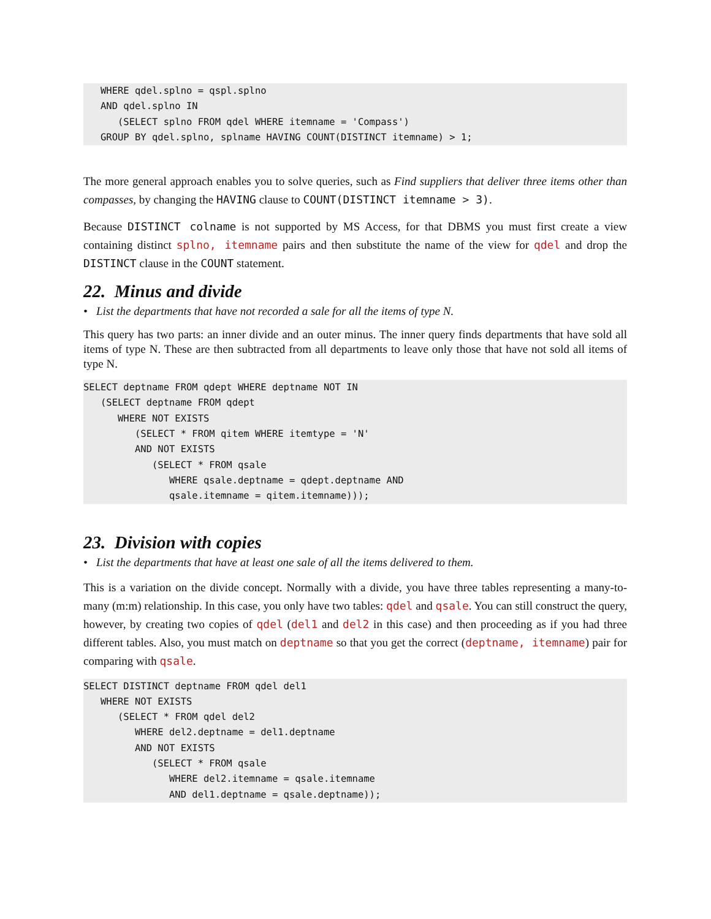WHERE qdel.splno = qspl.splno
   AND qdel.splno IN
      (SELECT splno FROM qdel WHERE itemname = 'Compass')
   GROUP BY qdel.splno, splname HAVING COUNT(DISTINCT itemname) > 1;
The more general approach enables you to solve queries, such as Find suppliers that deliver three items other than compasses, by changing the HAVING clause to COUNT(DISTINCT itemname > 3).
Because DISTINCT colname is not supported by MS Access, for that DBMS you must first create a view containing distinct splno, itemname pairs and then substitute the name of the view for qdel and drop the DISTINCT clause in the COUNT statement.
22. Minus and divide
• List the departments that have not recorded a sale for all the items of type N.
This query has two parts: an inner divide and an outer minus. The inner query finds departments that have sold all items of type N. These are then subtracted from all departments to leave only those that have not sold all items of type N.
SELECT deptname FROM qdept WHERE deptname NOT IN
   (SELECT deptname FROM qdept
      WHERE NOT EXISTS
         (SELECT * FROM qitem WHERE itemtype = 'N'
         AND NOT EXISTS
            (SELECT * FROM qsale
               WHERE qsale.deptname = qdept.deptname AND
               qsale.itemname = qitem.itemname)));
23. Division with copies
• List the departments that have at least one sale of all the items delivered to them.
This is a variation on the divide concept. Normally with a divide, you have three tables representing a many-to-many (m:m) relationship. In this case, you only have two tables: qdel and qsale. You can still construct the query, however, by creating two copies of qdel (del1 and del2 in this case) and then proceeding as if you had three different tables. Also, you must match on deptname so that you get the correct (deptname, itemname) pair for comparing with qsale.
SELECT DISTINCT deptname FROM qdel del1
   WHERE NOT EXISTS
      (SELECT * FROM qdel del2
         WHERE del2.deptname = del1.deptname
         AND NOT EXISTS
            (SELECT * FROM qsale
               WHERE del2.itemname = qsale.itemname
               AND del1.deptname = qsale.deptname));